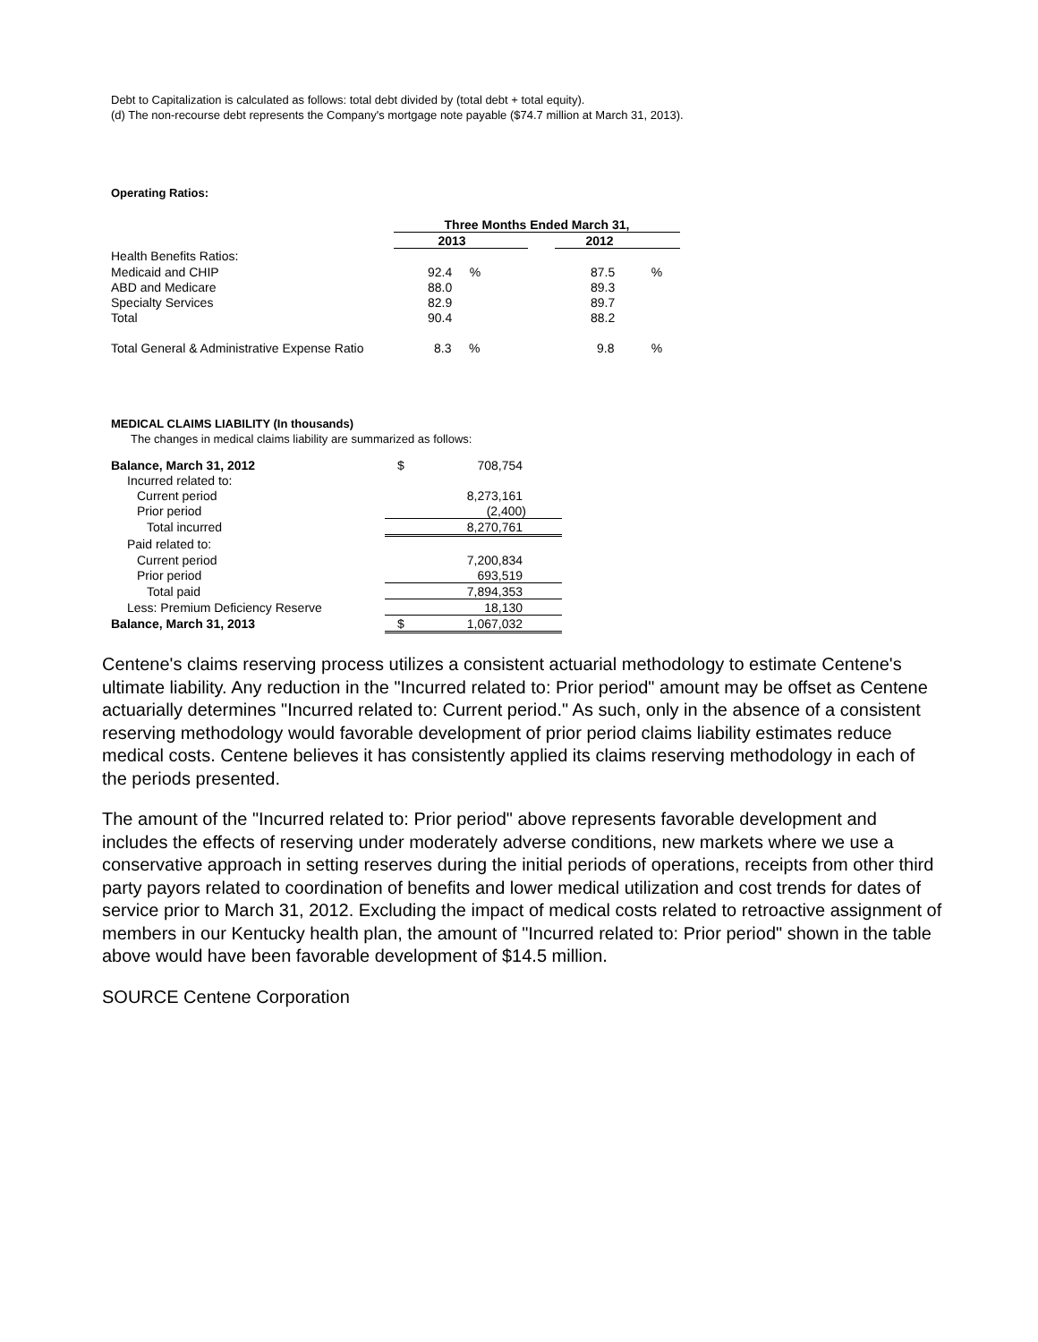Debt to Capitalization is calculated as follows: total debt divided by (total debt + total equity).
(d) The non-recourse debt represents the Company's mortgage note payable ($74.7 million at March 31, 2013).
Operating Ratios:
| | Three Months Ended March 31, | | | | |
| | 2013 | | | 2012 | |
| Health Benefits Ratios: | | | | | |
| Medicaid and CHIP | 92.4 % | | | 87.5 | % |
| ABD and Medicare | 88.0 | | | 89.3 | |
| Specialty Services | 82.9 | | | 89.7 | |
| Total | 90.4 | | | 88.2 | |
| Total General & Administrative Expense Ratio | 8.3 % | | | 9.8 | % |
MEDICAL CLAIMS LIABILITY (In thousands)
The changes in medical claims liability are summarized as follows:
| Balance, March 31, 2012 | $ | 708,754 |
| Incurred related to: | | |
| Current period | | 8,273,161 |
| Prior period | | (2,400) |
| Total incurred | | 8,270,761 |
| Paid related to: | | |
| Current period | | 7,200,834 |
| Prior period | | 693,519 |
| Total paid | | 7,894,353 |
| Less: Premium Deficiency Reserve | | 18,130 |
| Balance, March 31, 2013 | $ | 1,067,032 |
Centene's claims reserving process utilizes a consistent actuarial methodology to estimate Centene's ultimate liability. Any reduction in the "Incurred related to: Prior period" amount may be offset as Centene actuarially determines "Incurred related to: Current period." As such, only in the absence of a consistent reserving methodology would favorable development of prior period claims liability estimates reduce medical costs. Centene believes it has consistently applied its claims reserving methodology in each of the periods presented.
The amount of the "Incurred related to: Prior period" above represents favorable development and includes the effects of reserving under moderately adverse conditions, new markets where we use a conservative approach in setting reserves during the initial periods of operations, receipts from other third party payors related to coordination of benefits and lower medical utilization and cost trends for dates of service prior to March 31, 2012. Excluding the impact of medical costs related to retroactive assignment of members in our Kentucky health plan, the amount of "Incurred related to: Prior period" shown in the table above would have been favorable development of $14.5 million.
SOURCE Centene Corporation